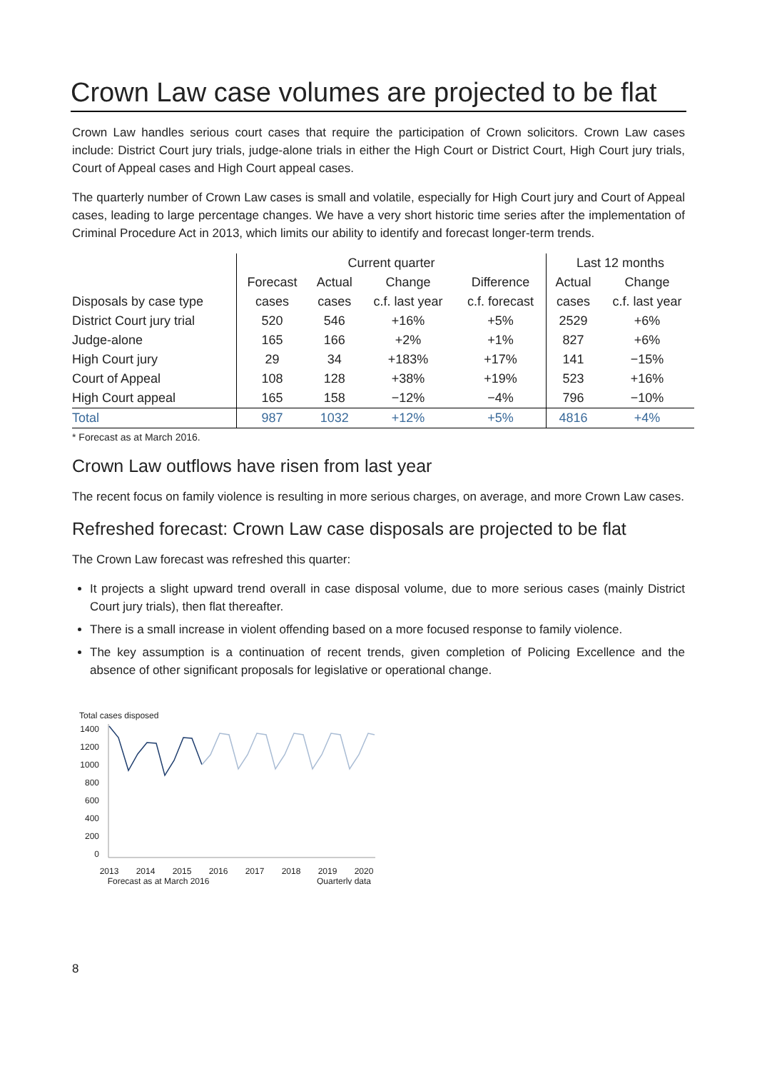Crown Law case volumes are projected to be flat
Crown Law handles serious court cases that require the participation of Crown solicitors. Crown Law cases include: District Court jury trials, judge-alone trials in either the High Court or District Court, High Court jury trials, Court of Appeal cases and High Court appeal cases.
The quarterly number of Crown Law cases is small and volatile, especially for High Court jury and Court of Appeal cases, leading to large percentage changes. We have a very short historic time series after the implementation of Criminal Procedure Act in 2013, which limits our ability to identify and forecast longer-term trends.
| | Current quarter | | | | Last 12 months | |
| --- | --- | --- | --- | --- | --- | --- |
| | Forecast | Actual | Change | Difference | Actual | Change |
| Disposals by case type | cases | cases | c.f. last year | c.f. forecast | cases | c.f. last year |
| District Court jury trial | 520 | 546 | +16% | +5% | 2529 | +6% |
| Judge-alone | 165 | 166 | +2% | +1% | 827 | +6% |
| High Court jury | 29 | 34 | +183% | +17% | 141 | −15% |
| Court of Appeal | 108 | 128 | +38% | +19% | 523 | +16% |
| High Court appeal | 165 | 158 | −12% | −4% | 796 | −10% |
| Total | 987 | 1032 | +12% | +5% | 4816 | +4% |
* Forecast as at March 2016.
Crown Law outflows have risen from last year
The recent focus on family violence is resulting in more serious charges, on average, and more Crown Law cases.
Refreshed forecast: Crown Law case disposals are projected to be flat
The Crown Law forecast was refreshed this quarter:
It projects a slight upward trend overall in case disposal volume, due to more serious cases (mainly District Court jury trials), then flat thereafter.
There is a small increase in violent offending based on a more focused response to family violence.
The key assumption is a continuation of recent trends, given completion of Policing Excellence and the absence of other significant proposals for legislative or operational change.
Total cases disposed
1400
1200
1000
800
600
400
200
0
2013
2014
2015
2016
2017
2018
2019
2020
Forecast as at March 2016
Quarterly data
8